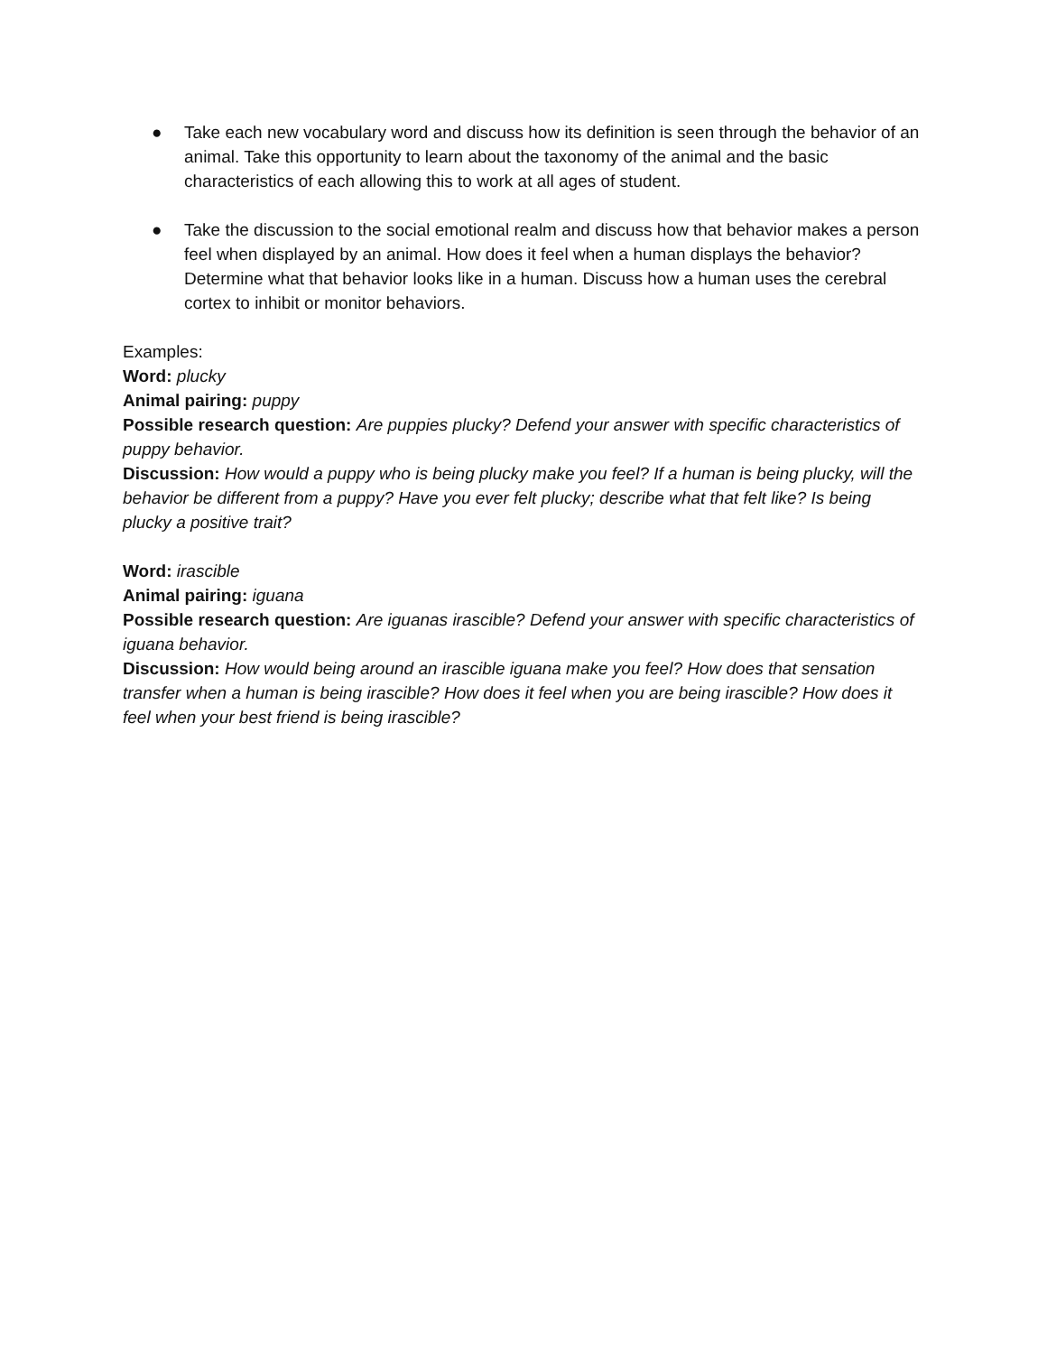● Take each new vocabulary word and discuss how its definition is seen through the behavior of an animal. Take this opportunity to learn about the taxonomy of the animal and the basic characteristics of each allowing this to work at all ages of student.
● Take the discussion to the social emotional realm and discuss how that behavior makes a person feel when displayed by an animal. How does it feel when a human displays the behavior? Determine what that behavior looks like in a human. Discuss how a human uses the cerebral cortex to inhibit or monitor behaviors.
Examples:
Word: plucky
Animal pairing: puppy
Possible research question: Are puppies plucky? Defend your answer with specific characteristics of puppy behavior.
Discussion: How would a puppy who is being plucky make you feel? If a human is being plucky, will the behavior be different from a puppy? Have you ever felt plucky; describe what that felt like? Is being plucky a positive trait?
Word: irascible
Animal pairing: iguana
Possible research question: Are iguanas irascible? Defend your answer with specific characteristics of iguana behavior.
Discussion: How would being around an irascible iguana make you feel? How does that sensation transfer when a human is being irascible? How does it feel when you are being irascible? How does it feel when your best friend is being irascible?